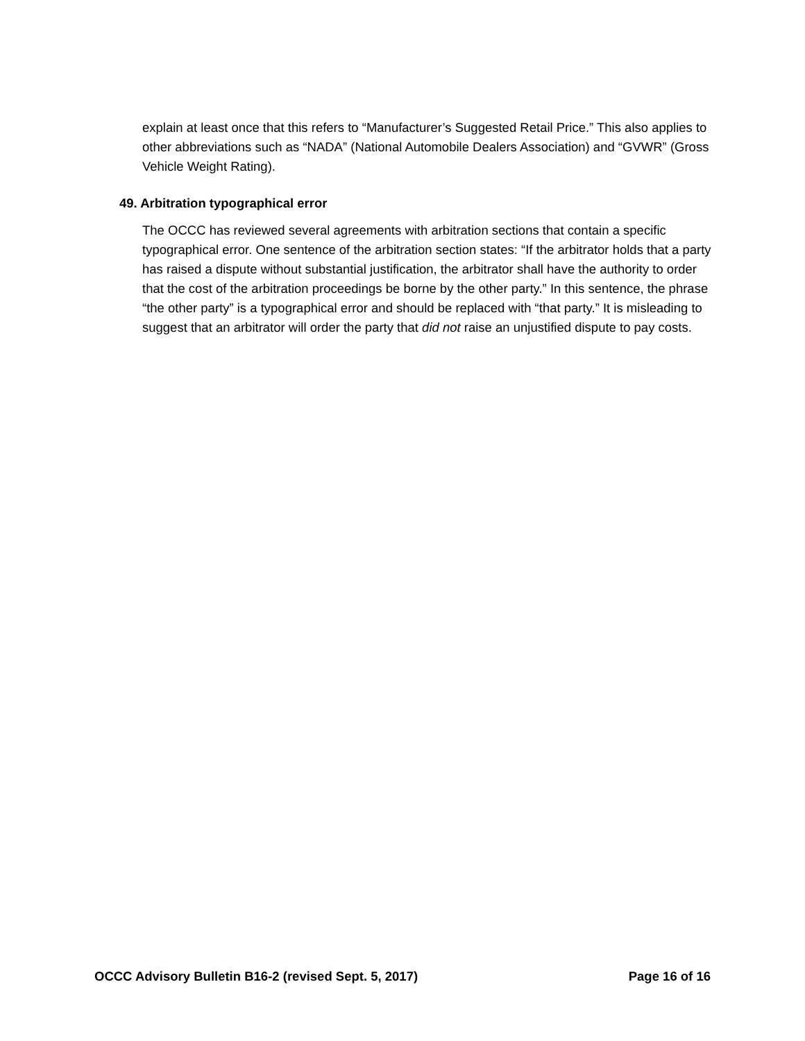explain at least once that this refers to “Manufacturer’s Suggested Retail Price.” This also applies to other abbreviations such as “NADA” (National Automobile Dealers Association) and “GVWR” (Gross Vehicle Weight Rating).
49. Arbitration typographical error
The OCCC has reviewed several agreements with arbitration sections that contain a specific typographical error. One sentence of the arbitration section states: “If the arbitrator holds that a party has raised a dispute without substantial justification, the arbitrator shall have the authority to order that the cost of the arbitration proceedings be borne by the other party.” In this sentence, the phrase “the other party” is a typographical error and should be replaced with “that party.” It is misleading to suggest that an arbitrator will order the party that did not raise an unjustified dispute to pay costs.
OCCC Advisory Bulletin B16-2 (revised Sept. 5, 2017) Page 16 of 16